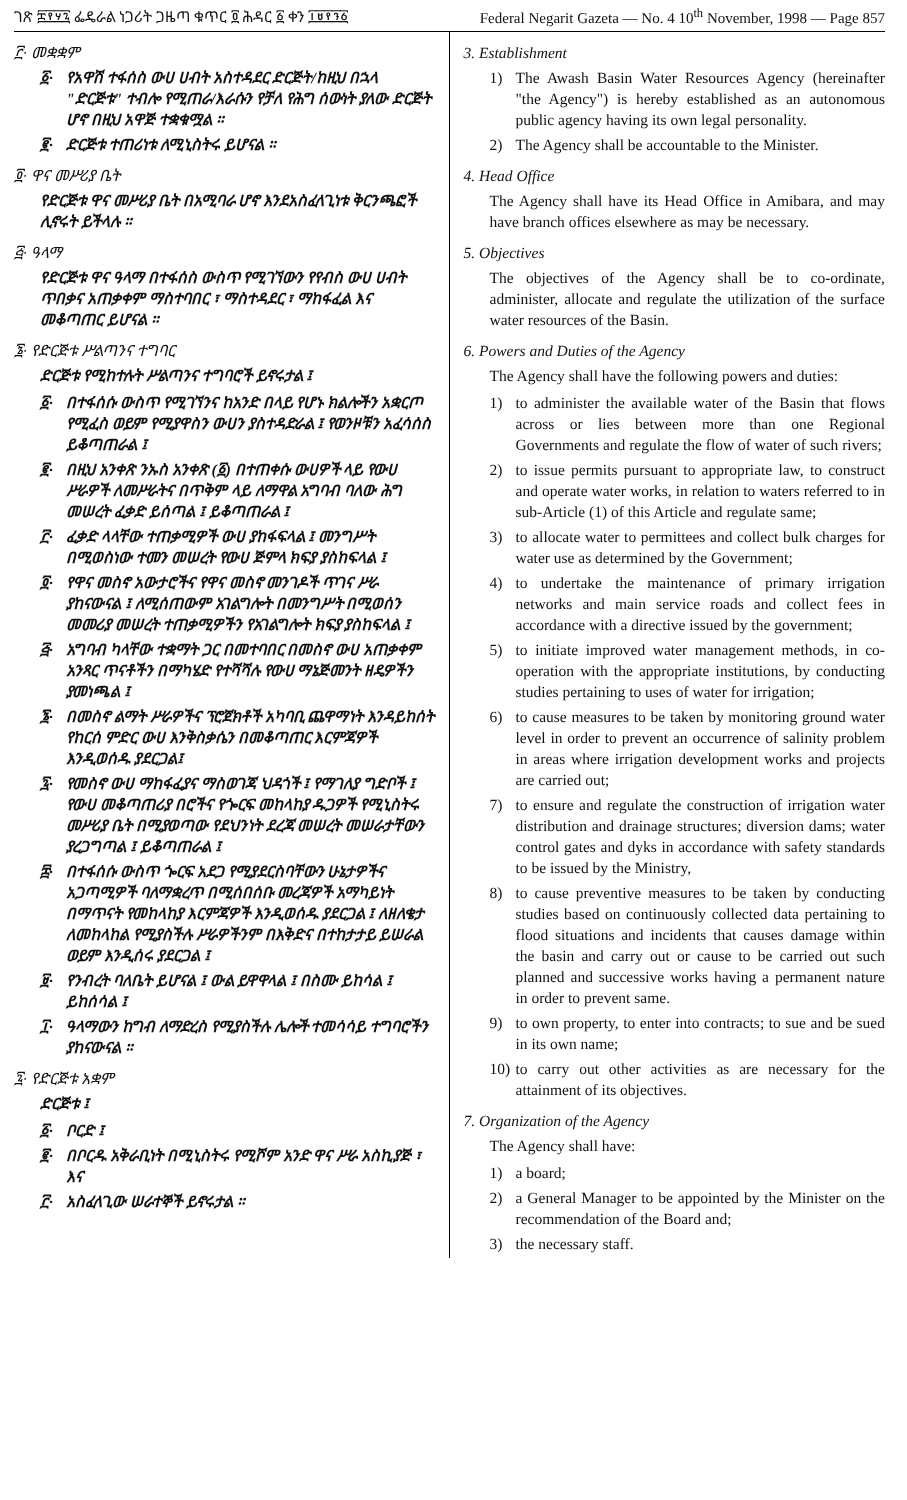ገጽ ፰፻፶፯ ፌዴራል ነጋሪት ጋዜጣ ቁጥር ፬ ሕዳር ፩ ቀን ፲፱፻፺፩ Federal Negarit Gazeta — No. 4 10<sup>th</sup> November, 1998 — Page 857
፫· መቋቋም
፩· የአዋሽ ተፋሰስ ውሀ ሀብት አስተዳደር ድርጅት/ከዚህ በኋላ "ድርጅቱ" ተብሎ የሚጠራ/እራሱን የቻለ የሕግ ሰውነት ያለው ድርጅት ሆኖ በዚህ አዋጅ ተቋቁሟል ።
፪· ድርጅቱ ተጠሪነቱ ለሚኒስትሩ ይሆናል ።
፬· ዋና መሥሪያ ቤት
የድርጅቱ ዋና መሥሪያ ቤት በአሚባራ ሆኖ እንደአስፈላጊነቱ ቅርንጫፎች ሊኖሩት ይችላሉ ።
፭· ዓላማ
የድርጅቱ ዋና ዓላማ በተፋሰስ ውስጥ የሚገኘውን የየብስ ውሀ ሀብት ጥበቃና አጠቃቀም ማስተባበር ፣ ማስተዳደር ፣ ማከፋፈል እና መቆጣጠር ይሆናል ።
፮· የድርጅቱ ሥልጣንና ተግባር
ድርጅቱ የሚከተሉት ሥልጣንና ተግባሮች ይኖሩታል ፤
፩· በተፋሰሱ ውስጥ የሚገኘንና ከአንድ በላይ የሆኑ ክልሎችን አቋርጦ የሚፈስ ወይም የሚያዋስን ውሀን ያስተዳድራል ፤ የወንዞቹን አፈሳሰስ ይቆጣጠራል ፤
፪· በዚህ አንቀጽ ንኡስ አንቀጽ (፩) በተጠቀሱ ውሀዎች ላይ የውሀ ሥራዎች ለመሥራትና በጥቅም ላይ ለማዋል አግባብ ባለው ሕግ መሠረት ፈቃድ ይሰጣል ፤ ይቆጣጠራል ፤
፫· ፈቃድ ላላቸው ተጠቃሚዎች ውሀ ያከፋፍላል ፤ መንግሥት በሚወስነው ተመን መሠረት የውሀ ጅምላ ክፍያ ያስከፍላል ፤
፬· የዋና መስኖ አውታሮችና የዋና መስኖ መንገዶች ጥገና ሥራ ያከናውናል ፤ ለሚሰጠውም አገልግሎት በመንግሥት በሚወሰን መመሪያ መሠረት ተጠቃሚዎችን የአገልግሎት ክፍያ ያስከፍላል ፤
፭· አግባብ ካላቸው ተቋማት ጋር በመተባበር በመስኖ ውሀ አጠቃቀም አንጻር ጥናቶችን በማካሄድ የተሻሻሉ የውሀ ማኔጅመንት ዘዴዎችን ያመነጫል ፤
፮· በመስኖ ልማት ሥራዎችና ፕሮጀክቶች አካባቢ ጨዋማነት እንዳይከሰት የከርሰ ምድር ውሀ እንቅስቃሴን በመቆጣጠር እርምጃዎች እንዲወሰዱ ያደርጋል፤
፯· የመስኖ ውሀ ማከፋፈያና ማስወገጃ ህዳጎች ፤ የማገለያ ግድቦች ፤ የውሀ መቆጣጠሪያ በሮችና የጐርፍ መከላከያ ዱጋዎች የሚኒስትሩ መሥሪያ ቤት በሚያወጣው የደህንነት ደረጃ መሠረት መሠራታቸውን ያረጋግጣል ፤ ይቆጣጠራል ፤
፰· በተፋሰሱ ውስጥ ጐርፍ አደጋ የሚያደርስባቸውን ሁኔታዎችና አጋጣሚዎች ባለማቋረጥ በሚሰበሰቡ መረጃዎች አማካይነት በማጥናት የመከላከያ እርምጃዎች እንዲወሰዱ ያደርጋል ፤ ለዘለቄታ ለመከላከል የሚያስችሉ ሥራዎችንም በእቅድና በተከታታይ ይሠራል ወይም እንዲሰሩ ያደርጋል ፤
፱· የንብረት ባለቤት ይሆናል ፤ ውል ይዋዋላል ፤ በስሙ ይከሳል ፤ ይከሰሳል ፤
፲· ዓላማውን ከግብ ለማድረስ የሚያስችሉ ሌሎች ተመሳሳይ ተግባሮችን ያከናውናል ።
፯· የድርጅቱ አቋም
ድርጅቱ ፤
፩· ቦርድ ፤
፪· በቦርዱ አቅራቢነት በሚኒስትሩ የሚሾም አንድ ዋና ሥራ አስኪያጅ ፣ እና
፫· አስፈላጊው ሠራተኞች ይኖሩታል ።
3. Establishment
1) The Awash Basin Water Resources Agency (hereinafter "the Agency") is hereby established as an autonomous public agency having its own legal personality.
2) The Agency shall be accountable to the Minister.
4. Head Office
The Agency shall have its Head Office in Amibara, and may have branch offices elsewhere as may be necessary.
5. Objectives
The objectives of the Agency shall be to co-ordinate, administer, allocate and regulate the utilization of the surface water resources of the Basin.
6. Powers and Duties of the Agency
The Agency shall have the following powers and duties:
1) to administer the available water of the Basin that flows across or lies between more than one Regional Governments and regulate the flow of water of such rivers;
2) to issue permits pursuant to appropriate law, to construct and operate water works, in relation to waters referred to in sub-Article (1) of this Article and regulate same;
3) to allocate water to permittees and collect bulk charges for water use as determined by the Government;
4) to undertake the maintenance of primary irrigation networks and main service roads and collect fees in accordance with a directive issued by the government;
5) to initiate improved water management methods, in co-operation with the appropriate institutions, by conducting studies pertaining to uses of water for irrigation;
6) to cause measures to be taken by monitoring ground water level in order to prevent an occurrence of salinity problem in areas where irrigation development works and projects are carried out;
7) to ensure and regulate the construction of irrigation water distribution and drainage structures; diversion dams; water control gates and dyks in accordance with safety standards to be issued by the Ministry,
8) to cause preventive measures to be taken by conducting studies based on continuously collected data pertaining to flood situations and incidents that causes damage within the basin and carry out or cause to be carried out such planned and successive works having a permanent nature in order to prevent same.
9) to own property, to enter into contracts; to sue and be sued in its own name;
10) to carry out other activities as are necessary for the attainment of its objectives.
7. Organization of the Agency
The Agency shall have:
1) a board;
2) a General Manager to be appointed by the Minister on the recommendation of the Board and;
3) the necessary staff.